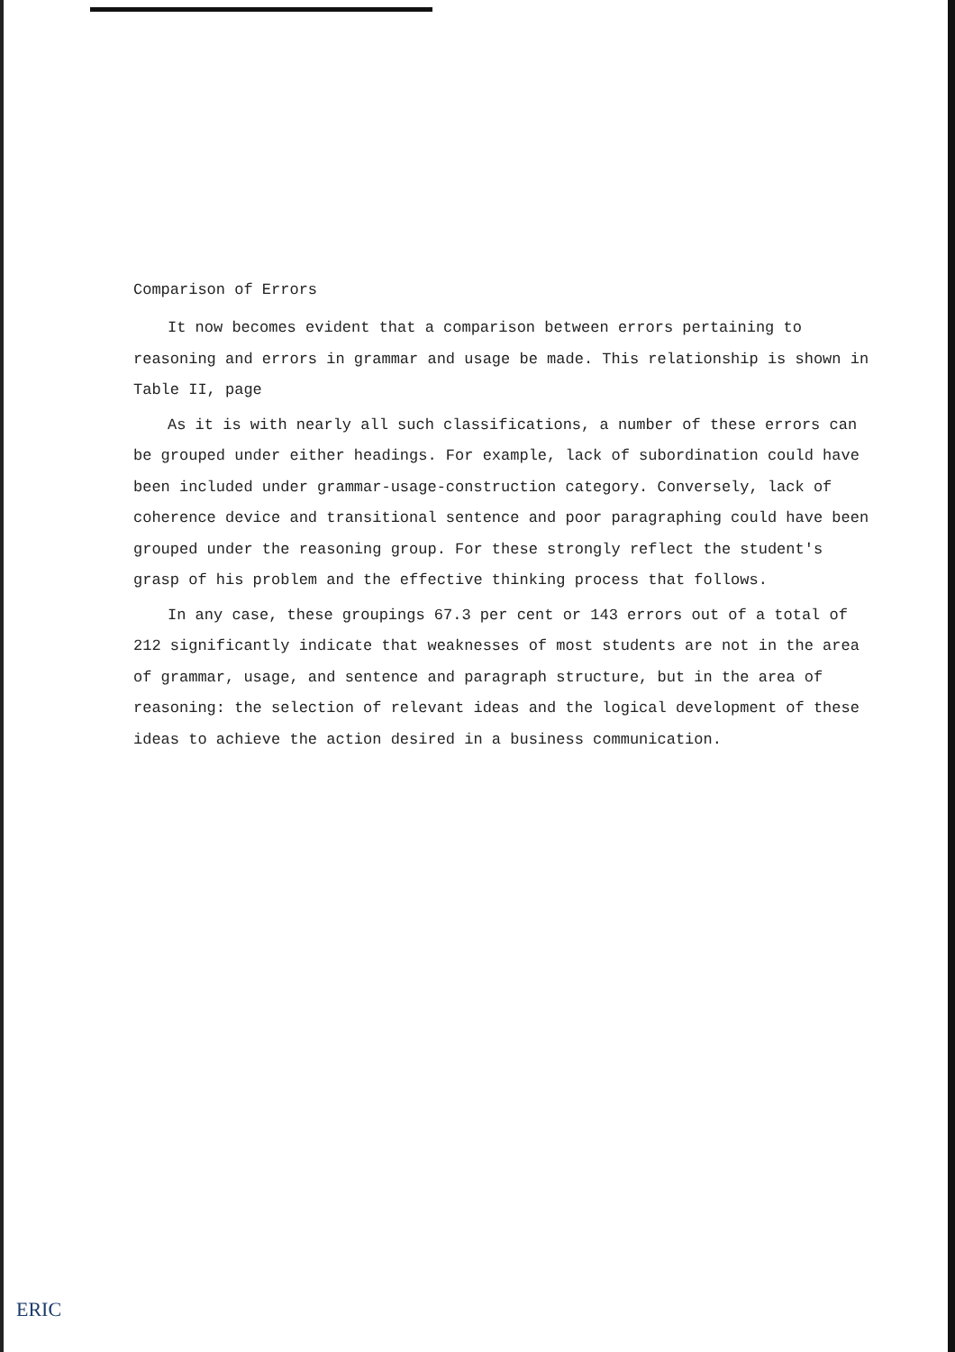Comparison of Errors
It now becomes evident that a comparison between errors pertaining to reasoning and errors in grammar and usage be made. This relationship is shown in Table II, page
As it is with nearly all such classifications, a number of these errors can be grouped under either headings. For example, lack of subordination could have been included under grammar-usage-construction category. Conversely, lack of coherence device and transitional sentence and poor paragraphing could have been grouped under the reasoning group. For these strongly reflect the student's grasp of his problem and the effective thinking process that follows.
In any case, these groupings 67.3 per cent or 143 errors out of a total of 212 significantly indicate that weaknesses of most students are not in the area of grammar, usage, and sentence and paragraph structure, but in the area of reasoning: the selection of relevant ideas and the logical development of these ideas to achieve the action desired in a business communication.
ERIC